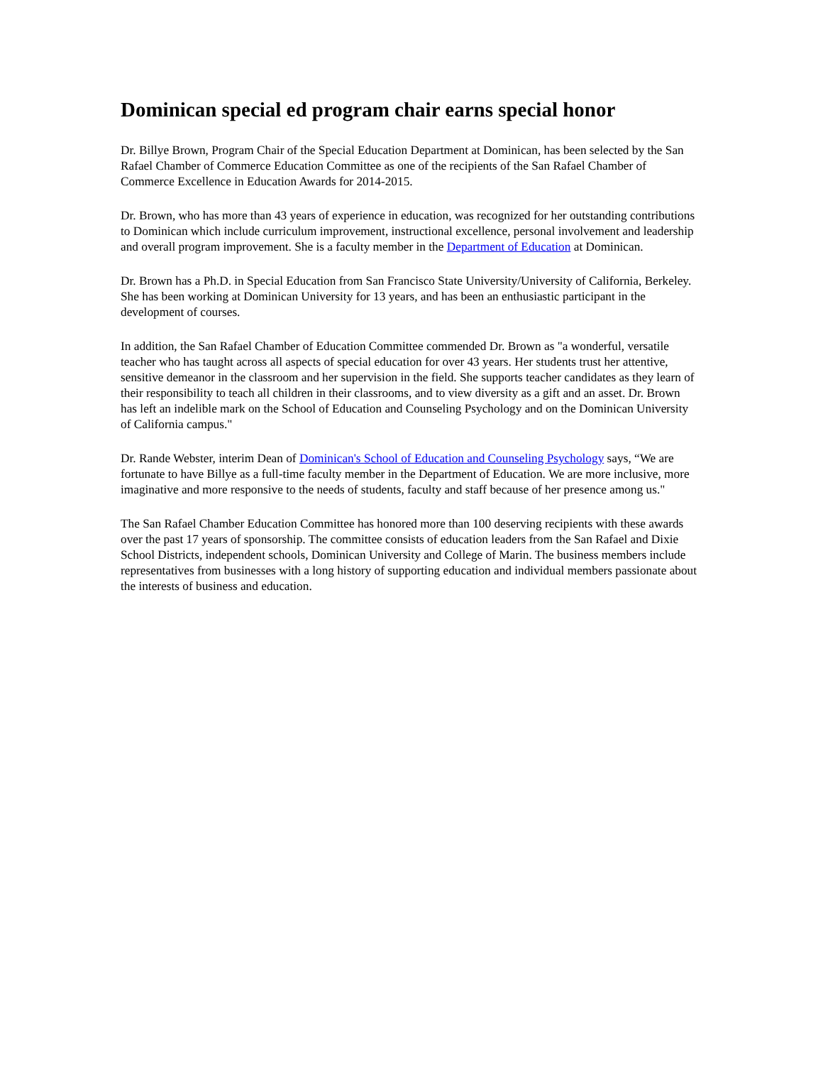Dominican special ed program chair earns special honor
Dr. Billye Brown, Program Chair of the Special Education Department at Dominican, has been selected by the San Rafael Chamber of Commerce Education Committee as one of the recipients of the San Rafael Chamber of Commerce Excellence in Education Awards for 2014-2015.
Dr. Brown, who has more than 43 years of experience in education, was recognized for her outstanding contributions to Dominican which include curriculum improvement, instructional excellence, personal involvement and leadership and overall program improvement. She is a faculty member in the Department of Education at Dominican.
Dr. Brown has a Ph.D. in Special Education from San Francisco State University/University of California, Berkeley. She has been working at Dominican University for 13 years, and has been an enthusiastic participant in the development of courses.
In addition, the San Rafael Chamber of Education Committee commended Dr. Brown as "a wonderful, versatile teacher who has taught across all aspects of special education for over 43 years. Her students trust her attentive, sensitive demeanor in the classroom and her supervision in the field. She supports teacher candidates as they learn of their responsibility to teach all children in their classrooms, and to view diversity as a gift and an asset. Dr. Brown has left an indelible mark on the School of Education and Counseling Psychology and on the Dominican University of California campus."
Dr. Rande Webster, interim Dean of Dominican's School of Education and Counseling Psychology says, “We are fortunate to have Billye as a full-time faculty member in the Department of Education. We are more inclusive, more imaginative and more responsive to the needs of students, faculty and staff because of her presence among us."
The San Rafael Chamber Education Committee has honored more than 100 deserving recipients with these awards over the past 17 years of sponsorship. The committee consists of education leaders from the San Rafael and Dixie School Districts, independent schools, Dominican University and College of Marin. The business members include representatives from businesses with a long history of supporting education and individual members passionate about the interests of business and education.